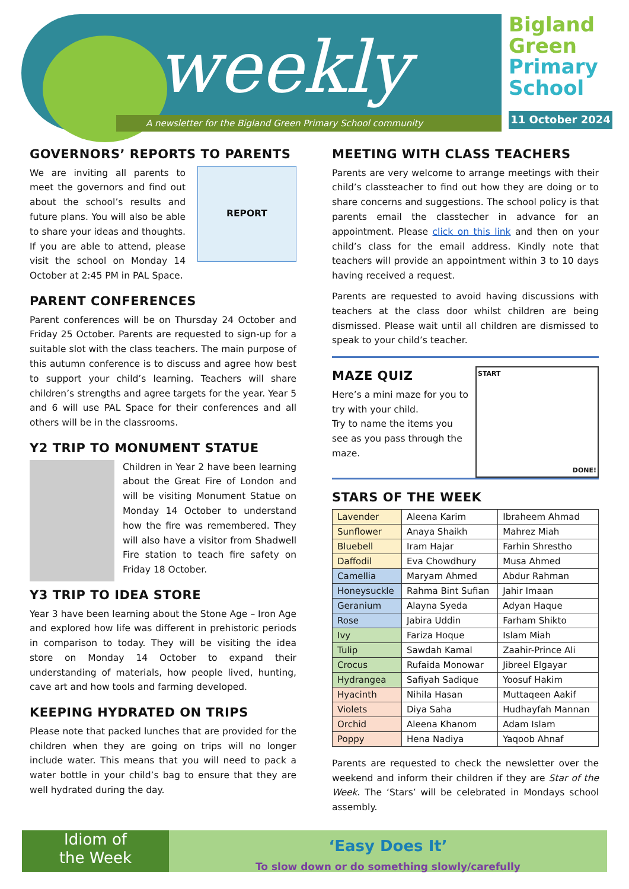weekly
A newsletter for the Bigland Green Primary School community
Bigland
Green
Primary
School
11 October 2024
GOVERNORS’ REPORTS TO PARENTS
REPORT
We are inviting all parents to meet the governors and find out about the school’s results and future plans. You will also be able to share your ideas and thoughts. If you are able to attend, please visit the school on Monday 14 October at 2:45 PM in PAL Space.
PARENT CONFERENCES
Parent conferences will be on Thursday 24 October and Friday 25 October. Parents are requested to sign-up for a suitable slot with the class teachers. The main purpose of this autumn conference is to discuss and agree how best to support your child’s learning. Teachers will share children’s strengths and agree targets for the year. Year 5 and 6 will use PAL Space for their conferences and all others will be in the classrooms.
Y2 TRIP TO MONUMENT STATUE
Children in Year 2 have been learning about the Great Fire of London and will be visiting Monument Statue on Monday 14 October to understand how the fire was remembered. They will also have a visitor from Shadwell Fire station to teach fire safety on Friday 18 October.
Y3 TRIP TO IDEA STORE
Year 3 have been learning about the Stone Age – Iron Age and explored how life was different in prehistoric periods in comparison to today. They will be visiting the idea store on Monday 14 October to expand their understanding of materials, how people lived, hunting, cave art and how tools and farming developed.
KEEPING HYDRATED ON TRIPS
Please note that packed lunches that are provided for the children when they are going on trips will no longer include water. This means that you will need to pack a water bottle in your child’s bag to ensure that they are well hydrated during the day.
MEETING WITH CLASS TEACHERS
Parents are very welcome to arrange meetings with their child’s classteacher to find out how they are doing or to share concerns and suggestions. The school policy is that parents email the classtecher in advance for an appointment. Please click on this link and then on your child’s class for the email address. Kindly note that teachers will provide an appointment within 3 to 10 days having received a request.
Parents are requested to avoid having discussions with teachers at the class door whilst children are being dismissed. Please wait until all children are dismissed to speak to your child’s teacher.
START
DONE!
MAZE QUIZ
Here’s a mini maze for you to try with your child.
Try to name the items you see as you pass through the maze.
STARS OF THE WEEK
| Lavender | Aleena Karim | Ibraheem Ahmad |
| Sunflower | Anaya Shaikh | Mahrez Miah |
| Bluebell | Iram Hajar | Farhin Shrestho |
| Daffodil | Eva Chowdhury | Musa Ahmed |
| Camellia | Maryam Ahmed | Abdur Rahman |
| Honeysuckle | Rahma Bint Sufian | Jahir Imaan |
| Geranium | Alayna Syeda | Adyan Haque |
| Rose | Jabira Uddin | Farham Shikto |
| Ivy | Fariza Hoque | Islam Miah |
| Tulip | Sawdah Kamal | Zaahir-Prince Ali |
| Crocus | Rufaida Monowar | Jibreel Elgayar |
| Hydrangea | Safiyah Sadique | Yoosuf Hakim |
| Hyacinth | Nihila Hasan | Muttaqeen Aakif |
| Violets | Diya Saha | Hudhayfah Mannan |
| Orchid | Aleena Khanom | Adam Islam |
| Poppy | Hena Nadiya | Yaqoob Ahnaf |
Parents are requested to check the newsletter over the weekend and inform their children if they are Star of the Week. The ‘Stars’ will be celebrated in Mondays school assembly.
Idiom of
the Week
‘Easy Does It’
To slow down or do something slowly/carefully